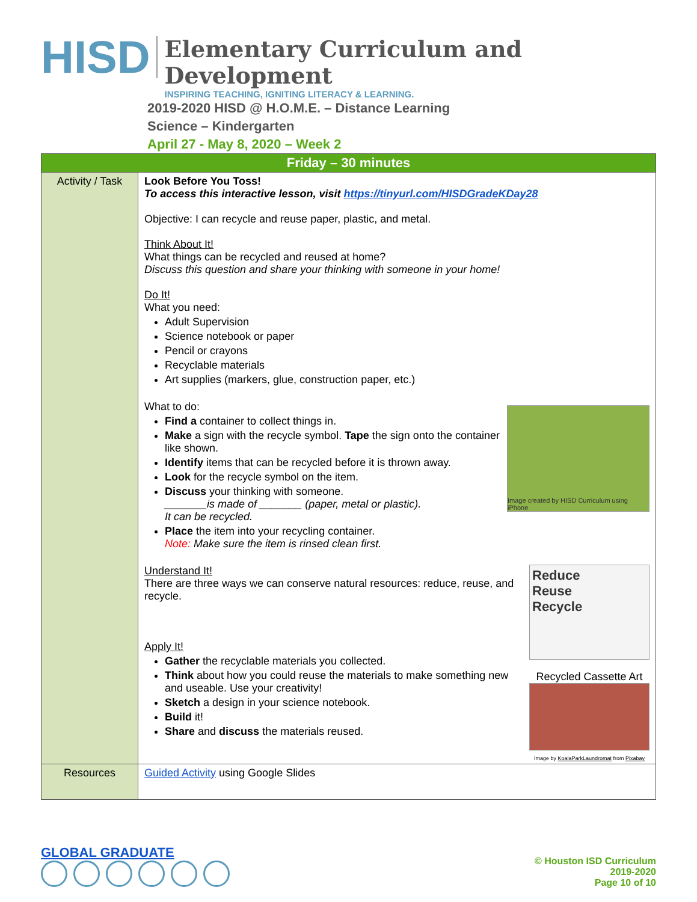HISD
Elementary Curriculum and Development
INSPIRING TEACHING, IGNITING LITERACY & LEARNING.
2019-2020 HISD @ H.O.M.E. – Distance Learning
Science – Kindergarten
April 27 - May 8, 2020 – Week 2
| Friday – 30 minutes | |
| --- | --- |
| Activity / Task | Look Before You Toss! To access this interactive lesson, visit https://tinyurl.com/HISDGradeKDay28 Objective: I can recycle and reuse paper, plastic, and metal. Think About It! What things can be recycled and reused at home? Discuss this question and share your thinking with someone in your home! Do It! What you need: Adult Supervision Science notebook or paper Pencil or crayons Recyclable materials Art supplies (markers, glue, construction paper, etc.) What to do: Find a container to collect things in. Make a sign with the recycle symbol. Tape the sign onto the container like shown. Identify items that can be recycled before it is thrown away. Look for the recycle symbol on the item. Discuss your thinking with someone. _______is made of _______ (paper, metal or plastic). It can be recycled. Place the item into your recycling container. Note: Make sure the item is rinsed clean first. Image created by HISD Curriculum using iPhone Understand It! There are three ways we can conserve natural resources: reduce, reuse, and recycle. Apply It! Gather the recyclable materials you collected. Think about how you could reuse the materials to make something new and useable. Use your creativity! Sketch a design in your science notebook. Build it! Share and discuss the materials reused. Reduce Reuse Recycle Recycled Cassette Art Image by KoalaParkLaundromat from Pixabay |
| Resources | Guided Activity using Google Slides |
GLOBAL GRADUATE
© Houston ISD Curriculum
2019-2020
Page 10 of 10